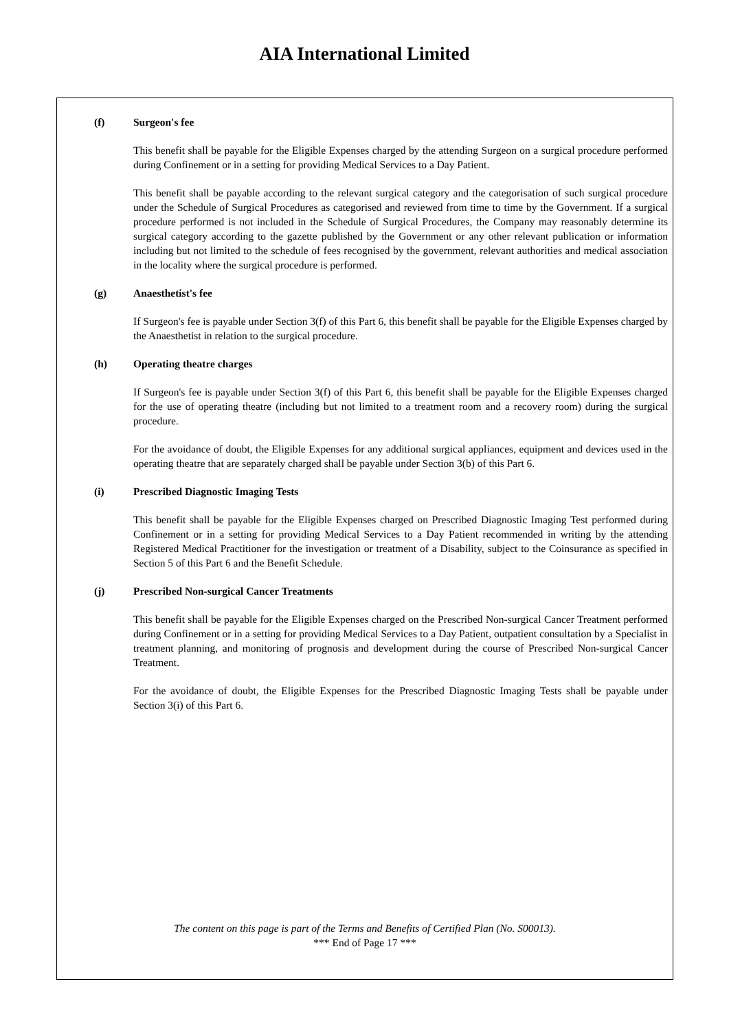AIA International Limited
(f) Surgeon's fee
This benefit shall be payable for the Eligible Expenses charged by the attending Surgeon on a surgical procedure performed during Confinement or in a setting for providing Medical Services to a Day Patient.
This benefit shall be payable according to the relevant surgical category and the categorisation of such surgical procedure under the Schedule of Surgical Procedures as categorised and reviewed from time to time by the Government. If a surgical procedure performed is not included in the Schedule of Surgical Procedures, the Company may reasonably determine its surgical category according to the gazette published by the Government or any other relevant publication or information including but not limited to the schedule of fees recognised by the government, relevant authorities and medical association in the locality where the surgical procedure is performed.
(g) Anaesthetist's fee
If Surgeon's fee is payable under Section 3(f) of this Part 6, this benefit shall be payable for the Eligible Expenses charged by the Anaesthetist in relation to the surgical procedure.
(h) Operating theatre charges
If Surgeon's fee is payable under Section 3(f) of this Part 6, this benefit shall be payable for the Eligible Expenses charged for the use of operating theatre (including but not limited to a treatment room and a recovery room) during the surgical procedure.
For the avoidance of doubt, the Eligible Expenses for any additional surgical appliances, equipment and devices used in the operating theatre that are separately charged shall be payable under Section 3(b) of this Part 6.
(i) Prescribed Diagnostic Imaging Tests
This benefit shall be payable for the Eligible Expenses charged on Prescribed Diagnostic Imaging Test performed during Confinement or in a setting for providing Medical Services to a Day Patient recommended in writing by the attending Registered Medical Practitioner for the investigation or treatment of a Disability, subject to the Coinsurance as specified in Section 5 of this Part 6 and the Benefit Schedule.
(j) Prescribed Non-surgical Cancer Treatments
This benefit shall be payable for the Eligible Expenses charged on the Prescribed Non-surgical Cancer Treatment performed during Confinement or in a setting for providing Medical Services to a Day Patient, outpatient consultation by a Specialist in treatment planning, and monitoring of prognosis and development during the course of Prescribed Non-surgical Cancer Treatment.
For the avoidance of doubt, the Eligible Expenses for the Prescribed Diagnostic Imaging Tests shall be payable under Section 3(i) of this Part 6.
The content on this page is part of the Terms and Benefits of Certified Plan (No. S00013).
*** End of Page 17 ***